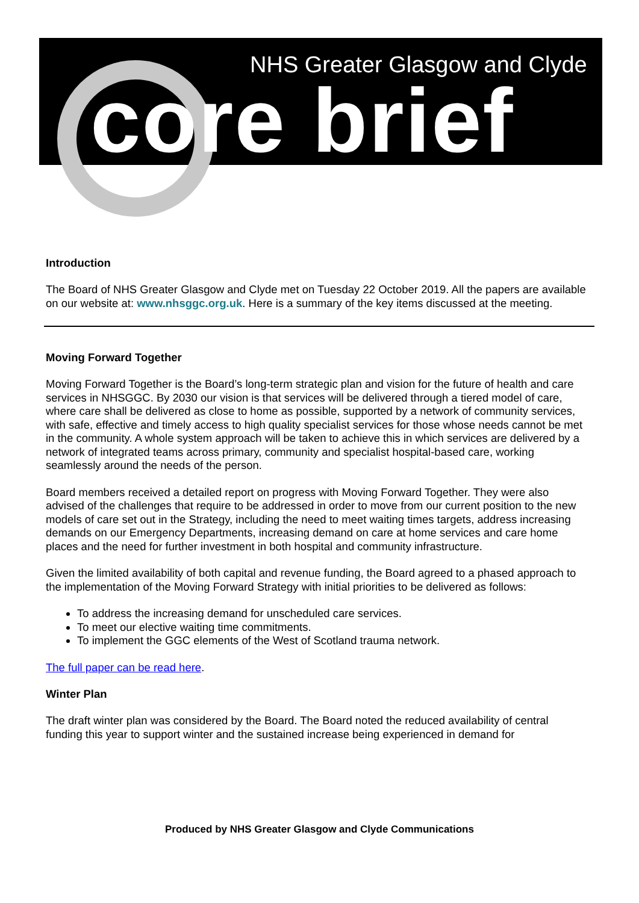NHS Greater Glasgow and Clyde
core brief
Introduction
The Board of NHS Greater Glasgow and Clyde met on Tuesday 22 October 2019. All the papers are available on our website at: www.nhsggc.org.uk. Here is a summary of the key items discussed at the meeting.
Moving Forward Together
Moving Forward Together is the Board’s long-term strategic plan and vision for the future of health and care services in NHSGGC. By 2030 our vision is that services will be delivered through a tiered model of care, where care shall be delivered as close to home as possible, supported by a network of community services, with safe, effective and timely access to high quality specialist services for those whose needs cannot be met in the community. A whole system approach will be taken to achieve this in which services are delivered by a network of integrated teams across primary, community and specialist hospital-based care, working seamlessly around the needs of the person.
Board members received a detailed report on progress with Moving Forward Together. They were also advised of the challenges that require to be addressed in order to move from our current position to the new models of care set out in the Strategy, including the need to meet waiting times targets, address increasing demands on our Emergency Departments, increasing demand on care at home services and care home places and the need for further investment in both hospital and community infrastructure.
Given the limited availability of both capital and revenue funding, the Board agreed to a phased approach to the implementation of the Moving Forward Strategy with initial priorities to be delivered as follows:
To address the increasing demand for unscheduled care services.
To meet our elective waiting time commitments.
To implement the GGC elements of the West of Scotland trauma network.
The full paper can be read here.
Winter Plan
The draft winter plan was considered by the Board. The Board noted the reduced availability of central funding this year to support winter and the sustained increase being experienced in demand for
Produced by NHS Greater Glasgow and Clyde Communications